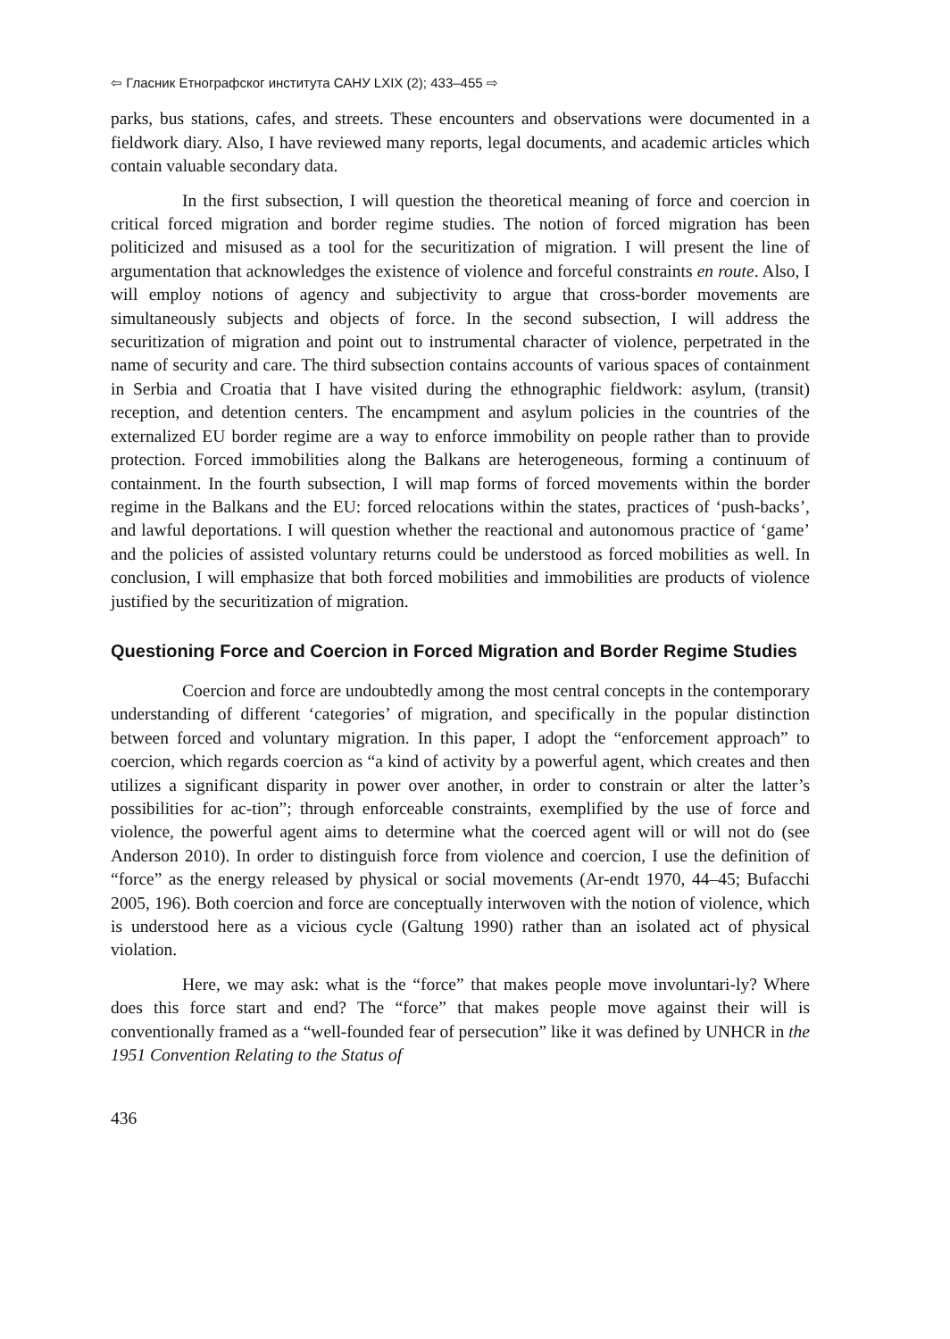⇦ Гласник Етнографског института САНУ LXIX (2); 433–455 ⇨
parks, bus stations, cafes, and streets. These encounters and observations were documented in a fieldwork diary. Also, I have reviewed many reports, legal documents, and academic articles which contain valuable secondary data.
In the first subsection, I will question the theoretical meaning of force and coercion in critical forced migration and border regime studies. The notion of forced migration has been politicized and misused as a tool for the securitization of migration. I will present the line of argumentation that acknowledges the existence of violence and forceful constraints en route. Also, I will employ notions of agency and subjectivity to argue that cross-border movements are simultaneously subjects and objects of force. In the second subsection, I will address the securitization of migration and point out to instrumental character of violence, perpetrated in the name of security and care. The third subsection contains accounts of various spaces of containment in Serbia and Croatia that I have visited during the ethnographic fieldwork: asylum, (transit) reception, and detention centers. The encampment and asylum policies in the countries of the externalized EU border regime are a way to enforce immobility on people rather than to provide protection. Forced immobilities along the Balkans are heterogeneous, forming a continuum of containment. In the fourth subsection, I will map forms of forced movements within the border regime in the Balkans and the EU: forced relocations within the states, practices of ‘push-backs’, and lawful deportations. I will question whether the reactional and autonomous practice of ‘game’ and the policies of assisted voluntary returns could be understood as forced mobilities as well. In conclusion, I will emphasize that both forced mobilities and immobilities are products of violence justified by the securitization of migration.
Questioning Force and Coercion in Forced Migration and Border Regime Studies
Coercion and force are undoubtedly among the most central concepts in the contemporary understanding of different ‘categories’ of migration, and specifically in the popular distinction between forced and voluntary migration. In this paper, I adopt the “enforcement approach” to coercion, which regards coercion as “a kind of activity by a powerful agent, which creates and then utilizes a significant disparity in power over another, in order to constrain or alter the latter’s possibilities for ac-tion”; through enforceable constraints, exemplified by the use of force and violence, the powerful agent aims to determine what the coerced agent will or will not do (see Anderson 2010). In order to distinguish force from violence and coercion, I use the definition of “force” as the energy released by physical or social movements (Ar-endt 1970, 44–45; Bufacchi 2005, 196). Both coercion and force are conceptually interwoven with the notion of violence, which is understood here as a vicious cycle (Galtung 1990) rather than an isolated act of physical violation.
Here, we may ask: what is the “force” that makes people move involuntari-ly? Where does this force start and end? The “force” that makes people move against their will is conventionally framed as a “well-founded fear of persecution” like it was defined by UNHCR in the 1951 Convention Relating to the Status of
436